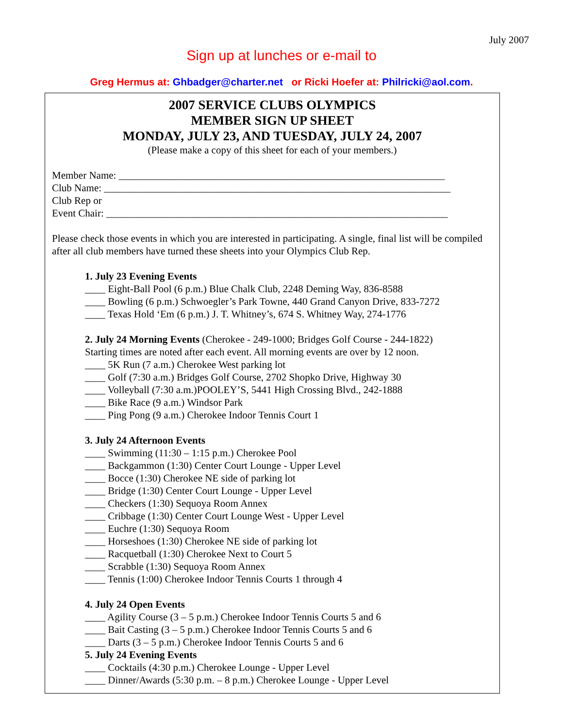July 2007
Sign up at lunches or e-mail to
Greg Hermus at: Ghbadger@charter.net or Ricki Hoefer at: Philricki@aol.com.
2007 SERVICE CLUBS OLYMPICS
MEMBER SIGN UP SHEET
MONDAY, JULY 23, AND TUESDAY, JULY 24, 2007
(Please make a copy of this sheet for each of your members.)
Member Name: ________________________________________________________________
Club Name: ____________________________________________________________________
Club Rep or
Event Chair: ___________________________________________________________________
Please check those events in which you are interested in participating. A single, final list will be compiled after all club members have turned these sheets into your Olympics Club Rep.
1. July 23 Evening Events
____ Eight-Ball Pool (6 p.m.) Blue Chalk Club, 2248 Deming Way, 836-8588
____ Bowling (6 p.m.) Schwoegler’s Park Towne, 440 Grand Canyon Drive, 833-7272
____ Texas Hold ‘Em (6 p.m.) J. T. Whitney’s, 674 S. Whitney Way, 274-1776
2. July 24 Morning Events (Cherokee - 249-1000; Bridges Golf Course - 244-1822)
Starting times are noted after each event. All morning events are over by 12 noon.
____ 5K Run (7 a.m.) Cherokee West parking lot
____ Golf (7:30 a.m.) Bridges Golf Course, 2702 Shopko Drive, Highway 30
____ Volleyball (7:30 a.m.)POOLEY’S, 5441 High Crossing Blvd., 242-1888
____ Bike Race (9 a.m.) Windsor Park
____ Ping Pong (9 a.m.) Cherokee Indoor Tennis Court 1
3. July 24 Afternoon Events
____ Swimming (11:30 – 1:15 p.m.) Cherokee Pool
____ Backgammon (1:30) Center Court Lounge - Upper Level
____ Bocce (1:30) Cherokee NE side of parking lot
____ Bridge (1:30) Center Court Lounge - Upper Level
____ Checkers (1:30) Sequoya Room Annex
____ Cribbage (1:30) Center Court Lounge West - Upper Level
____ Euchre (1:30) Sequoya Room
____ Horseshoes (1:30) Cherokee NE side of parking lot
____ Racquetball (1:30) Cherokee Next to Court 5
____ Scrabble (1:30) Sequoya Room Annex
____ Tennis (1:00) Cherokee Indoor Tennis Courts 1 through 4
4. July 24 Open Events
____ Agility Course (3 – 5 p.m.) Cherokee Indoor Tennis Courts 5 and 6
____ Bait Casting (3 – 5 p.m.) Cherokee Indoor Tennis Courts 5 and 6
____ Darts (3 – 5 p.m.) Cherokee Indoor Tennis Courts 5 and 6
5. July 24 Evening Events
____ Cocktails (4:30 p.m.) Cherokee Lounge - Upper Level
____ Dinner/Awards (5:30 p.m. – 8 p.m.) Cherokee Lounge - Upper Level